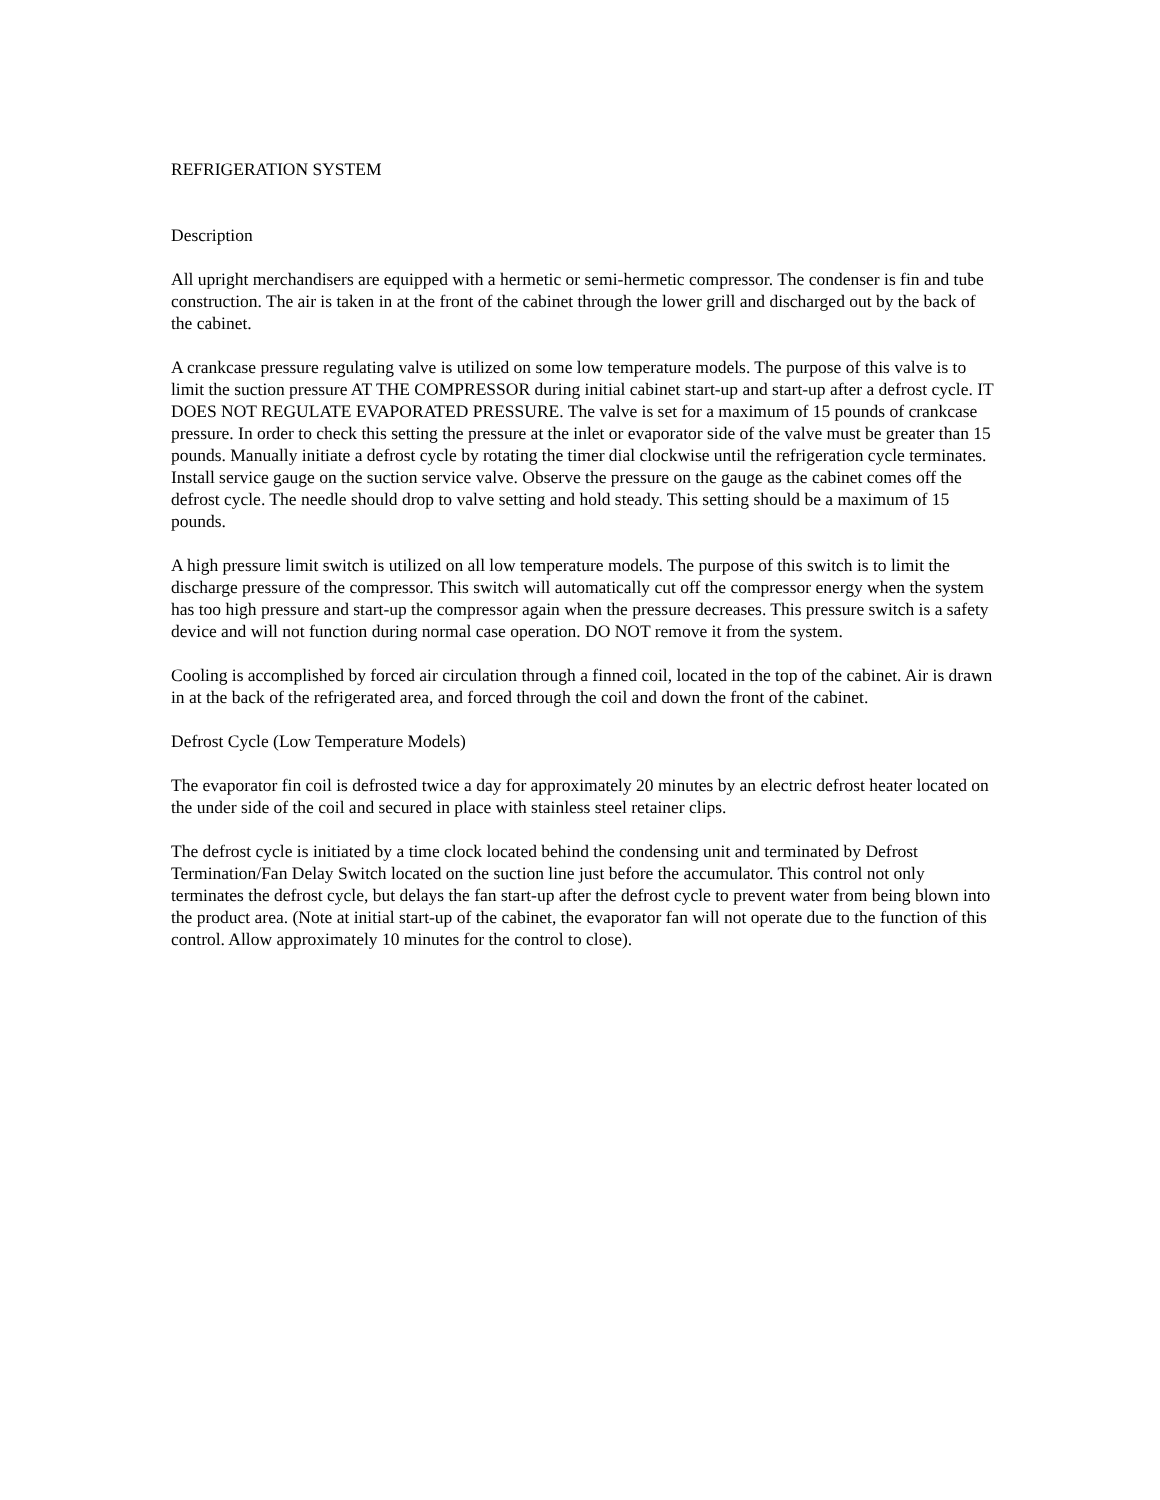REFRIGERATION SYSTEM
Description
All upright merchandisers are equipped with a hermetic or semi-hermetic compressor. The condenser is fin and tube construction. The air is taken in at the front of the cabinet through the lower grill and discharged out by the back of the cabinet.
A crankcase pressure regulating valve is utilized on some low temperature models. The purpose of this valve is to limit the suction pressure AT THE COMPRESSOR during initial cabinet start-up and start-up after a defrost cycle. IT DOES NOT REGULATE EVAPORATED PRESSURE. The valve is set for a maximum of 15 pounds of crankcase pressure. In order to check this setting the pressure at the inlet or evaporator side of the valve must be greater than 15 pounds. Manually initiate a defrost cycle by rotating the timer dial clockwise until the refrigeration cycle terminates. Install service gauge on the suction service valve. Observe the pressure on the gauge as the cabinet comes off the defrost cycle. The needle should drop to valve setting and hold steady. This setting should be a maximum of 15 pounds.
A high pressure limit switch is utilized on all low temperature models. The purpose of this switch is to limit the discharge pressure of the compressor. This switch will automatically cut off the compressor energy when the system has too high pressure and start-up the compressor again when the pressure decreases. This pressure switch is a safety device and will not function during normal case operation. DO NOT remove it from the system.
Cooling is accomplished by forced air circulation through a finned coil, located in the top of the cabinet. Air is drawn in at the back of the refrigerated area, and forced through the coil and down the front of the cabinet.
Defrost Cycle (Low Temperature Models)
The evaporator fin coil is defrosted twice a day for approximately 20 minutes by an electric defrost heater located on the under side of the coil and secured in place with stainless steel retainer clips.
The defrost cycle is initiated by a time clock located behind the condensing unit and terminated by Defrost Termination/Fan Delay Switch located on the suction line just before the accumulator. This control not only terminates the defrost cycle, but delays the fan start-up after the defrost cycle to prevent water from being blown into the product area. (Note at initial start-up of the cabinet, the evaporator fan will not operate due to the function of this control. Allow approximately 10 minutes for the control to close).